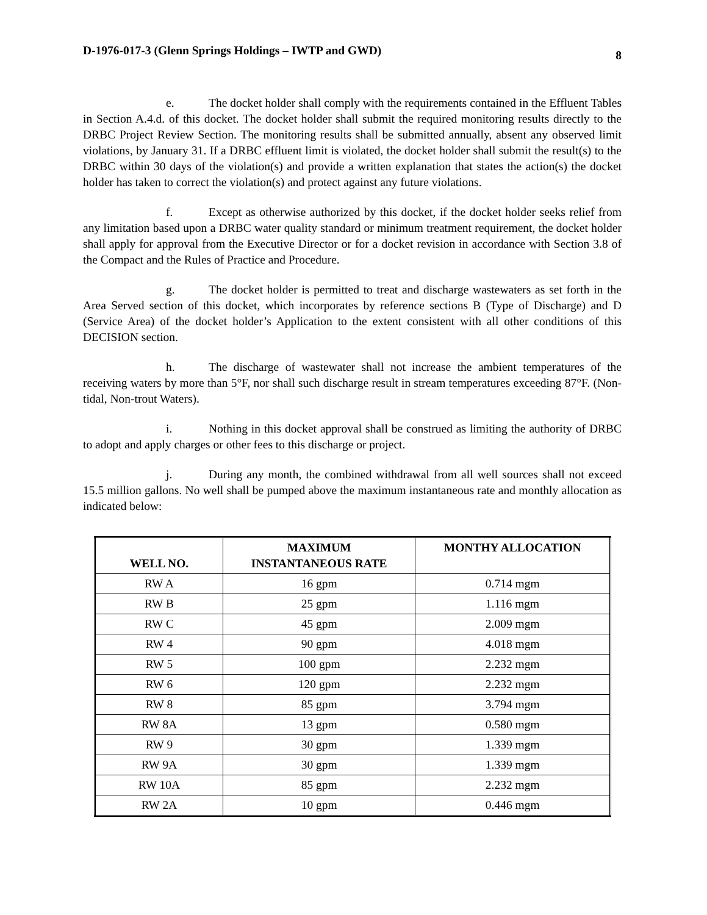D-1976-017-3 (Glenn Springs Holdings – IWTP and GWD) 8
e. The docket holder shall comply with the requirements contained in the Effluent Tables in Section A.4.d. of this docket. The docket holder shall submit the required monitoring results directly to the DRBC Project Review Section. The monitoring results shall be submitted annually, absent any observed limit violations, by January 31. If a DRBC effluent limit is violated, the docket holder shall submit the result(s) to the DRBC within 30 days of the violation(s) and provide a written explanation that states the action(s) the docket holder has taken to correct the violation(s) and protect against any future violations.
f. Except as otherwise authorized by this docket, if the docket holder seeks relief from any limitation based upon a DRBC water quality standard or minimum treatment requirement, the docket holder shall apply for approval from the Executive Director or for a docket revision in accordance with Section 3.8 of the Compact and the Rules of Practice and Procedure.
g. The docket holder is permitted to treat and discharge wastewaters as set forth in the Area Served section of this docket, which incorporates by reference sections B (Type of Discharge) and D (Service Area) of the docket holder’s Application to the extent consistent with all other conditions of this DECISION section.
h. The discharge of wastewater shall not increase the ambient temperatures of the receiving waters by more than 5°F, nor shall such discharge result in stream temperatures exceeding 87°F. (Non-tidal, Non-trout Waters).
i. Nothing in this docket approval shall be construed as limiting the authority of DRBC to adopt and apply charges or other fees to this discharge or project.
j. During any month, the combined withdrawal from all well sources shall not exceed 15.5 million gallons. No well shall be pumped above the maximum instantaneous rate and monthly allocation as indicated below:
| WELL NO. | MAXIMUM INSTANTANEOUS RATE | MONTHY ALLOCATION |
| --- | --- | --- |
| RW A | 16 gpm | 0.714 mgm |
| RW B | 25 gpm | 1.116 mgm |
| RW C | 45 gpm | 2.009 mgm |
| RW 4 | 90 gpm | 4.018 mgm |
| RW 5 | 100 gpm | 2.232 mgm |
| RW 6 | 120 gpm | 2.232 mgm |
| RW 8 | 85 gpm | 3.794 mgm |
| RW 8A | 13 gpm | 0.580 mgm |
| RW 9 | 30 gpm | 1.339 mgm |
| RW 9A | 30 gpm | 1.339 mgm |
| RW 10A | 85 gpm | 2.232 mgm |
| RW 2A | 10 gpm | 0.446 mgm |